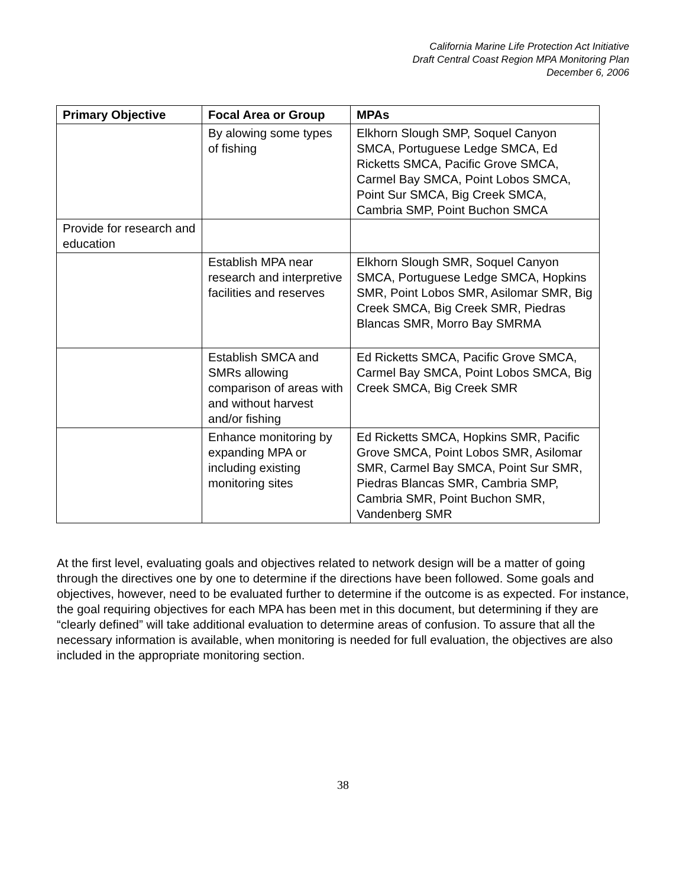California Marine Life Protection Act Initiative
Draft Central Coast Region MPA Monitoring Plan
December 6, 2006
| Primary Objective | Focal Area or Group | MPAs |
| --- | --- | --- |
| | By alowing some types of fishing | Elkhorn Slough SMP, Soquel Canyon SMCA, Portuguese Ledge SMCA, Ed Ricketts SMCA, Pacific Grove SMCA, Carmel Bay SMCA, Point Lobos SMCA, Point Sur SMCA, Big Creek SMCA, Cambria SMP, Point Buchon SMCA |
| Provide for research and education | | |
| | Establish MPA near research and interpretive facilities and reserves | Elkhorn Slough SMR, Soquel Canyon SMCA, Portuguese Ledge SMCA, Hopkins SMR, Point Lobos SMR, Asilomar SMR, Big Creek SMCA, Big Creek SMR, Piedras Blancas SMR, Morro Bay SMRMA |
| | Establish SMCA and SMRs allowing comparison of areas with and without harvest and/or fishing | Ed Ricketts SMCA, Pacific Grove SMCA, Carmel Bay SMCA, Point Lobos SMCA, Big Creek SMCA, Big Creek SMR |
| | Enhance monitoring by expanding MPA or including existing monitoring sites | Ed Ricketts SMCA, Hopkins SMR, Pacific Grove SMCA, Point Lobos SMR, Asilomar SMR, Carmel Bay SMCA, Point Sur SMR, Piedras Blancas SMR, Cambria SMP, Cambria SMR, Point Buchon SMR, Vandenberg SMR |
At the first level, evaluating goals and objectives related to network design will be a matter of going through the directives one by one to determine if the directions have been followed. Some goals and objectives, however, need to be evaluated further to determine if the outcome is as expected. For instance, the goal requiring objectives for each MPA has been met in this document, but determining if they are “clearly defined” will take additional evaluation to determine areas of confusion. To assure that all the necessary information is available, when monitoring is needed for full evaluation, the objectives are also included in the appropriate monitoring section.
38